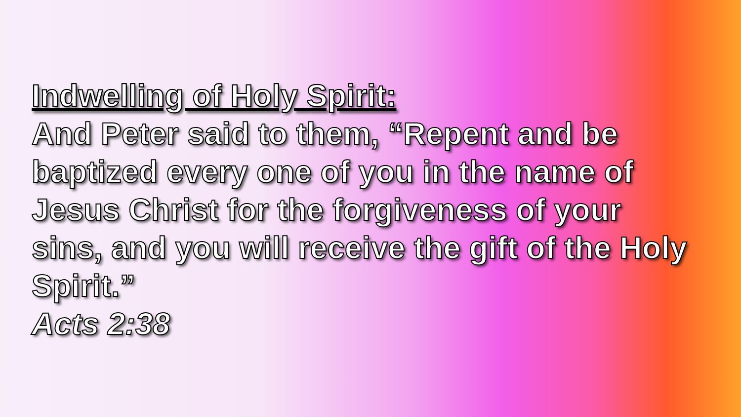Indwelling of Holy Spirit:
And Peter said to them, “Repent and be baptized every one of you in the name of Jesus Christ for the forgiveness of your sins, and you will receive the gift of the Holy Spirit.”
Acts 2:38